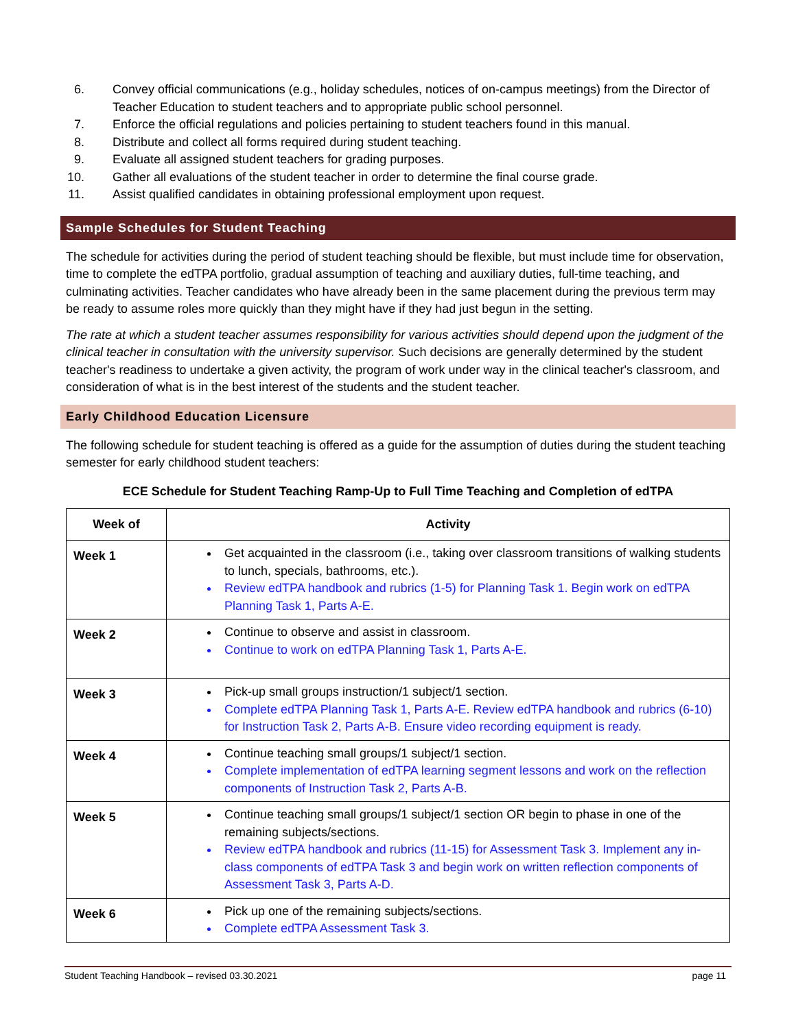6. Convey official communications (e.g., holiday schedules, notices of on-campus meetings) from the Director of Teacher Education to student teachers and to appropriate public school personnel.
7. Enforce the official regulations and policies pertaining to student teachers found in this manual.
8. Distribute and collect all forms required during student teaching.
9. Evaluate all assigned student teachers for grading purposes.
10. Gather all evaluations of the student teacher in order to determine the final course grade.
11. Assist qualified candidates in obtaining professional employment upon request.
Sample Schedules for Student Teaching
The schedule for activities during the period of student teaching should be flexible, but must include time for observation, time to complete the edTPA portfolio, gradual assumption of teaching and auxiliary duties, full-time teaching, and culminating activities. Teacher candidates who have already been in the same placement during the previous term may be ready to assume roles more quickly than they might have if they had just begun in the setting.
The rate at which a student teacher assumes responsibility for various activities should depend upon the judgment of the clinical teacher in consultation with the university supervisor. Such decisions are generally determined by the student teacher's readiness to undertake a given activity, the program of work under way in the clinical teacher's classroom, and consideration of what is in the best interest of the students and the student teacher.
Early Childhood Education Licensure
The following schedule for student teaching is offered as a guide for the assumption of duties during the student teaching semester for early childhood student teachers:
ECE Schedule for Student Teaching Ramp-Up to Full Time Teaching and Completion of edTPA
| Week of | Activity |
| --- | --- |
| Week 1 | Get acquainted in the classroom (i.e., taking over classroom transitions of walking students to lunch, specials, bathrooms, etc.). Review edTPA handbook and rubrics (1-5) for Planning Task 1. Begin work on edTPA Planning Task 1, Parts A-E. |
| Week 2 | Continue to observe and assist in classroom. Continue to work on edTPA Planning Task 1, Parts A-E. |
| Week 3 | Pick-up small groups instruction/1 subject/1 section. Complete edTPA Planning Task 1, Parts A-E. Review edTPA handbook and rubrics (6-10) for Instruction Task 2, Parts A-B. Ensure video recording equipment is ready. |
| Week 4 | Continue teaching small groups/1 subject/1 section. Complete implementation of edTPA learning segment lessons and work on the reflection components of Instruction Task 2, Parts A-B. |
| Week 5 | Continue teaching small groups/1 subject/1 section OR begin to phase in one of the remaining subjects/sections. Review edTPA handbook and rubrics (11-15) for Assessment Task 3. Implement any in-class components of edTPA Task 3 and begin work on written reflection components of Assessment Task 3, Parts A-D. |
| Week 6 | Pick up one of the remaining subjects/sections. Complete edTPA Assessment Task 3. |
Student Teaching Handbook – revised 03.30.2021 page 11